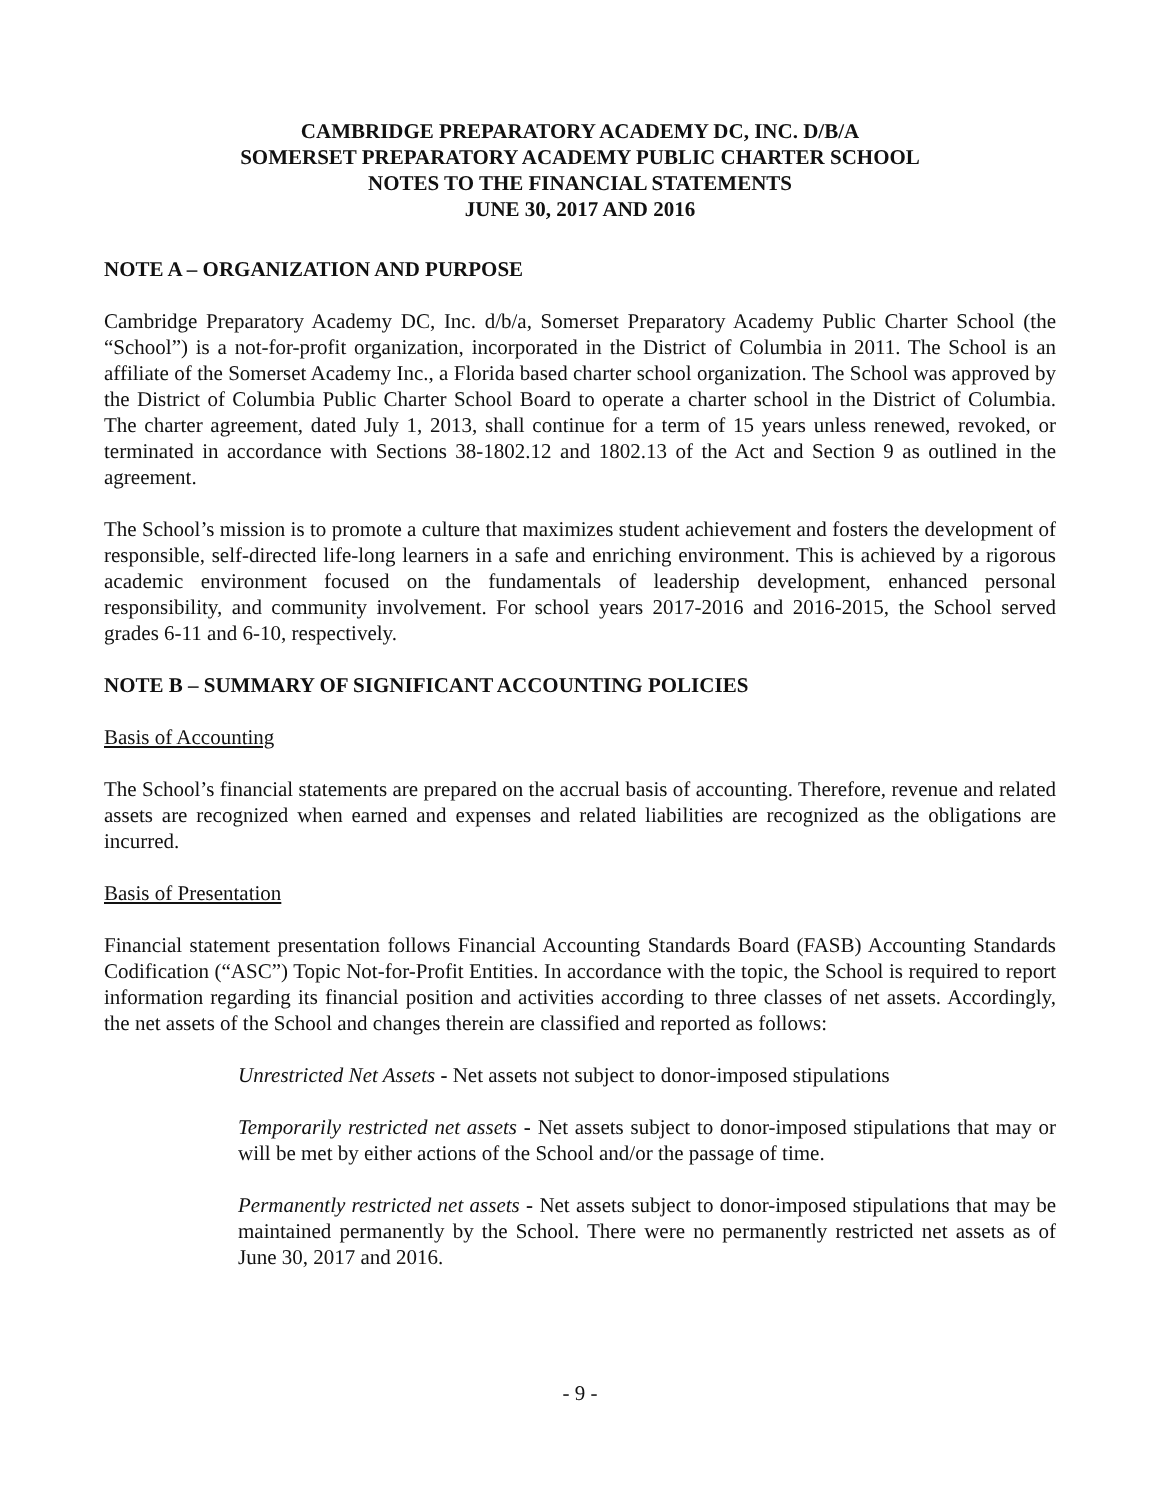CAMBRIDGE PREPARATORY ACADEMY DC, INC. D/B/A
SOMERSET PREPARATORY ACADEMY PUBLIC CHARTER SCHOOL
NOTES TO THE FINANCIAL STATEMENTS
JUNE 30, 2017 AND 2016
NOTE A – ORGANIZATION AND PURPOSE
Cambridge Preparatory Academy DC, Inc. d/b/a, Somerset Preparatory Academy Public Charter School (the “School”) is a not-for-profit organization, incorporated in the District of Columbia in 2011. The School is an affiliate of the Somerset Academy Inc., a Florida based charter school organization. The School was approved by the District of Columbia Public Charter School Board to operate a charter school in the District of Columbia. The charter agreement, dated July 1, 2013, shall continue for a term of 15 years unless renewed, revoked, or terminated in accordance with Sections 38-1802.12 and 1802.13 of the Act and Section 9 as outlined in the agreement.
The School’s mission is to promote a culture that maximizes student achievement and fosters the development of responsible, self-directed life-long learners in a safe and enriching environment. This is achieved by a rigorous academic environment focused on the fundamentals of leadership development, enhanced personal responsibility, and community involvement. For school years 2017-2016 and 2016-2015, the School served grades 6-11 and 6-10, respectively.
NOTE B – SUMMARY OF SIGNIFICANT ACCOUNTING POLICIES
Basis of Accounting
The School’s financial statements are prepared on the accrual basis of accounting. Therefore, revenue and related assets are recognized when earned and expenses and related liabilities are recognized as the obligations are incurred.
Basis of Presentation
Financial statement presentation follows Financial Accounting Standards Board (FASB) Accounting Standards Codification (“ASC”) Topic Not-for-Profit Entities. In accordance with the topic, the School is required to report information regarding its financial position and activities according to three classes of net assets. Accordingly, the net assets of the School and changes therein are classified and reported as follows:
Unrestricted Net Assets - Net assets not subject to donor-imposed stipulations
Temporarily restricted net assets - Net assets subject to donor-imposed stipulations that may or will be met by either actions of the School and/or the passage of time.
Permanently restricted net assets - Net assets subject to donor-imposed stipulations that may be maintained permanently by the School. There were no permanently restricted net assets as of June 30, 2017 and 2016.
- 9 -